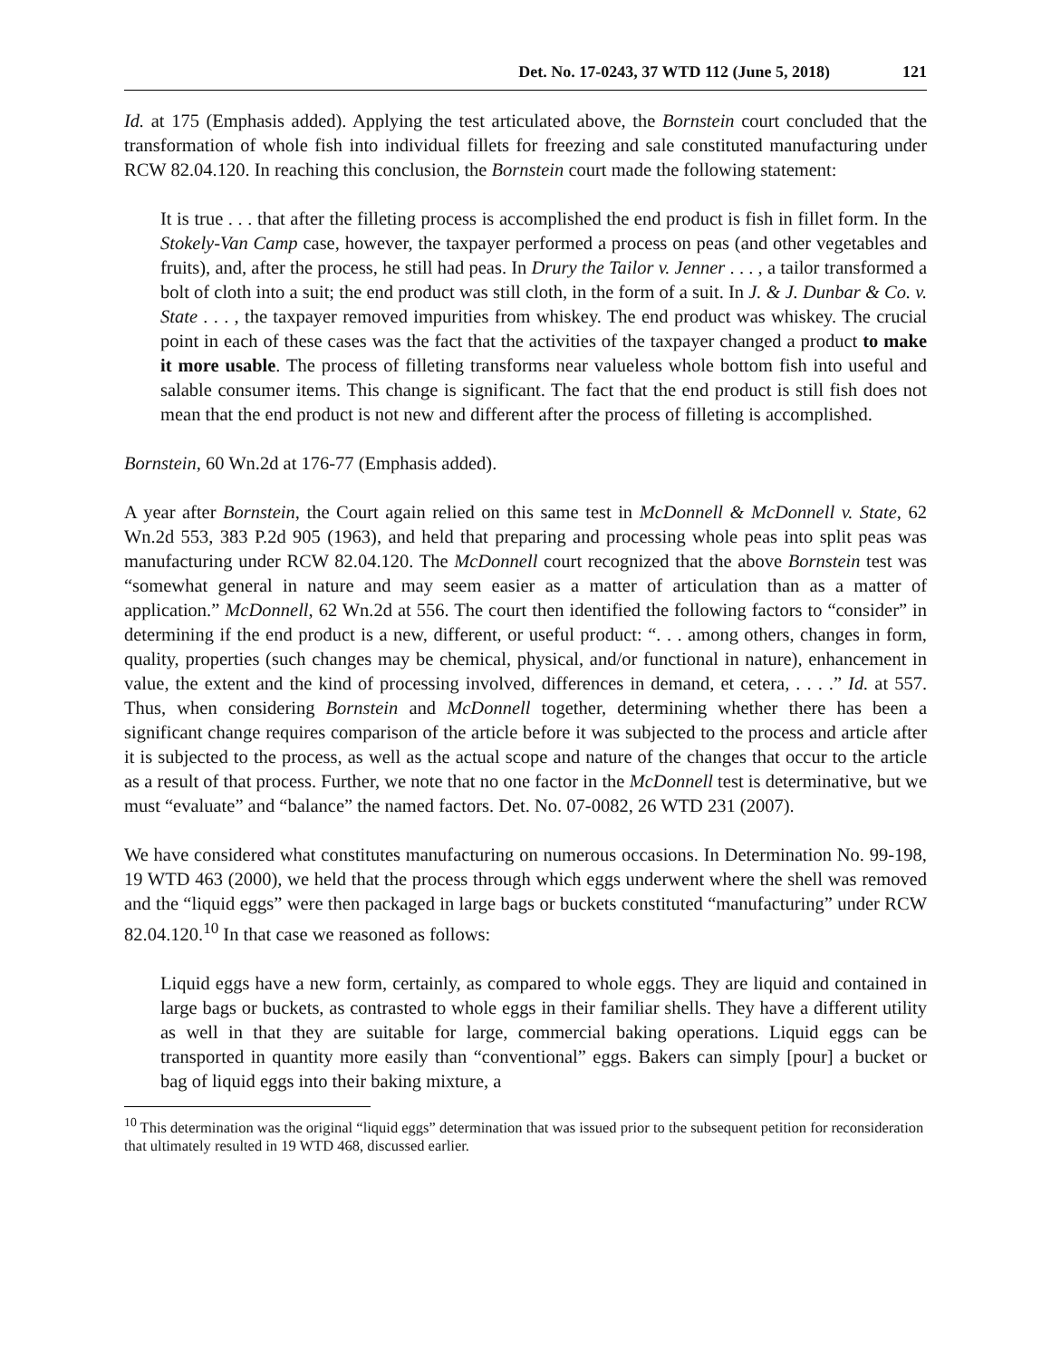Det. No. 17-0243, 37 WTD 112 (June 5, 2018) 121
Id. at 175 (Emphasis added). Applying the test articulated above, the Bornstein court concluded that the transformation of whole fish into individual fillets for freezing and sale constituted manufacturing under RCW 82.04.120. In reaching this conclusion, the Bornstein court made the following statement:
It is true . . . that after the filleting process is accomplished the end product is fish in fillet form. In the Stokely-Van Camp case, however, the taxpayer performed a process on peas (and other vegetables and fruits), and, after the process, he still had peas. In Drury the Tailor v. Jenner . . . , a tailor transformed a bolt of cloth into a suit; the end product was still cloth, in the form of a suit. In J. & J. Dunbar & Co. v. State . . . , the taxpayer removed impurities from whiskey. The end product was whiskey. The crucial point in each of these cases was the fact that the activities of the taxpayer changed a product to make it more usable. The process of filleting transforms near valueless whole bottom fish into useful and salable consumer items. This change is significant. The fact that the end product is still fish does not mean that the end product is not new and different after the process of filleting is accomplished.
Bornstein, 60 Wn.2d at 176-77 (Emphasis added).
A year after Bornstein, the Court again relied on this same test in McDonnell & McDonnell v. State, 62 Wn.2d 553, 383 P.2d 905 (1963), and held that preparing and processing whole peas into split peas was manufacturing under RCW 82.04.120. The McDonnell court recognized that the above Bornstein test was “somewhat general in nature and may seem easier as a matter of articulation than as a matter of application.” McDonnell, 62 Wn.2d at 556. The court then identified the following factors to “consider” in determining if the end product is a new, different, or useful product: “. . . among others, changes in form, quality, properties (such changes may be chemical, physical, and/or functional in nature), enhancement in value, the extent and the kind of processing involved, differences in demand, et cetera, . . . .” Id. at 557. Thus, when considering Bornstein and McDonnell together, determining whether there has been a significant change requires comparison of the article before it was subjected to the process and article after it is subjected to the process, as well as the actual scope and nature of the changes that occur to the article as a result of that process. Further, we note that no one factor in the McDonnell test is determinative, but we must “evaluate” and “balance” the named factors. Det. No. 07-0082, 26 WTD 231 (2007).
We have considered what constitutes manufacturing on numerous occasions. In Determination No. 99-198, 19 WTD 463 (2000), we held that the process through which eggs underwent where the shell was removed and the “liquid eggs” were then packaged in large bags or buckets constituted “manufacturing” under RCW 82.04.120.<sup>10</sup> In that case we reasoned as follows:
Liquid eggs have a new form, certainly, as compared to whole eggs. They are liquid and contained in large bags or buckets, as contrasted to whole eggs in their familiar shells. They have a different utility as well in that they are suitable for large, commercial baking operations. Liquid eggs can be transported in quantity more easily than “conventional” eggs. Bakers can simply [pour] a bucket or bag of liquid eggs into their baking mixture, a
<sup>10</sup> This determination was the original “liquid eggs” determination that was issued prior to the subsequent petition for reconsideration that ultimately resulted in 19 WTD 468, discussed earlier.